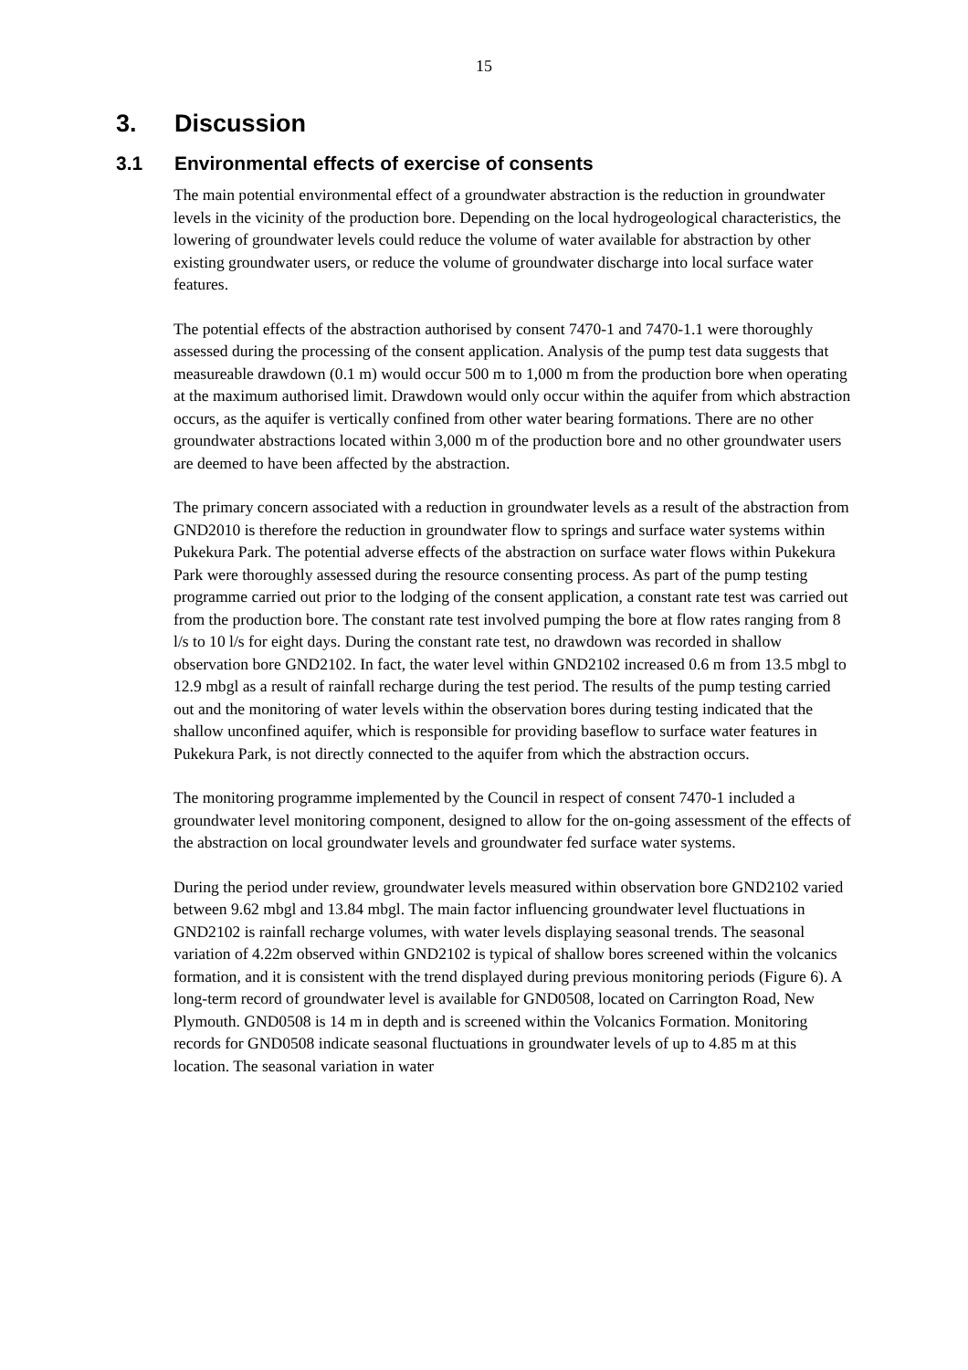15
3. Discussion
3.1 Environmental effects of exercise of consents
The main potential environmental effect of a groundwater abstraction is the reduction in groundwater levels in the vicinity of the production bore. Depending on the local hydrogeological characteristics, the lowering of groundwater levels could reduce the volume of water available for abstraction by other existing groundwater users, or reduce the volume of groundwater discharge into local surface water features.
The potential effects of the abstraction authorised by consent 7470-1 and 7470-1.1 were thoroughly assessed during the processing of the consent application. Analysis of the pump test data suggests that measureable drawdown (0.1 m) would occur 500 m to 1,000 m from the production bore when operating at the maximum authorised limit. Drawdown would only occur within the aquifer from which abstraction occurs, as the aquifer is vertically confined from other water bearing formations. There are no other groundwater abstractions located within 3,000 m of the production bore and no other groundwater users are deemed to have been affected by the abstraction.
The primary concern associated with a reduction in groundwater levels as a result of the abstraction from GND2010 is therefore the reduction in groundwater flow to springs and surface water systems within Pukekura Park. The potential adverse effects of the abstraction on surface water flows within Pukekura Park were thoroughly assessed during the resource consenting process. As part of the pump testing programme carried out prior to the lodging of the consent application, a constant rate test was carried out from the production bore. The constant rate test involved pumping the bore at flow rates ranging from 8 l/s to 10 l/s for eight days. During the constant rate test, no drawdown was recorded in shallow observation bore GND2102. In fact, the water level within GND2102 increased 0.6 m from 13.5 mbgl to 12.9 mbgl as a result of rainfall recharge during the test period. The results of the pump testing carried out and the monitoring of water levels within the observation bores during testing indicated that the shallow unconfined aquifer, which is responsible for providing baseflow to surface water features in Pukekura Park, is not directly connected to the aquifer from which the abstraction occurs.
The monitoring programme implemented by the Council in respect of consent 7470-1 included a groundwater level monitoring component, designed to allow for the on-going assessment of the effects of the abstraction on local groundwater levels and groundwater fed surface water systems.
During the period under review, groundwater levels measured within observation bore GND2102 varied between 9.62 mbgl and 13.84 mbgl. The main factor influencing groundwater level fluctuations in GND2102 is rainfall recharge volumes, with water levels displaying seasonal trends. The seasonal variation of 4.22m observed within GND2102 is typical of shallow bores screened within the volcanics formation, and it is consistent with the trend displayed during previous monitoring periods (Figure 6). A long-term record of groundwater level is available for GND0508, located on Carrington Road, New Plymouth. GND0508 is 14 m in depth and is screened within the Volcanics Formation. Monitoring records for GND0508 indicate seasonal fluctuations in groundwater levels of up to 4.85 m at this location. The seasonal variation in water